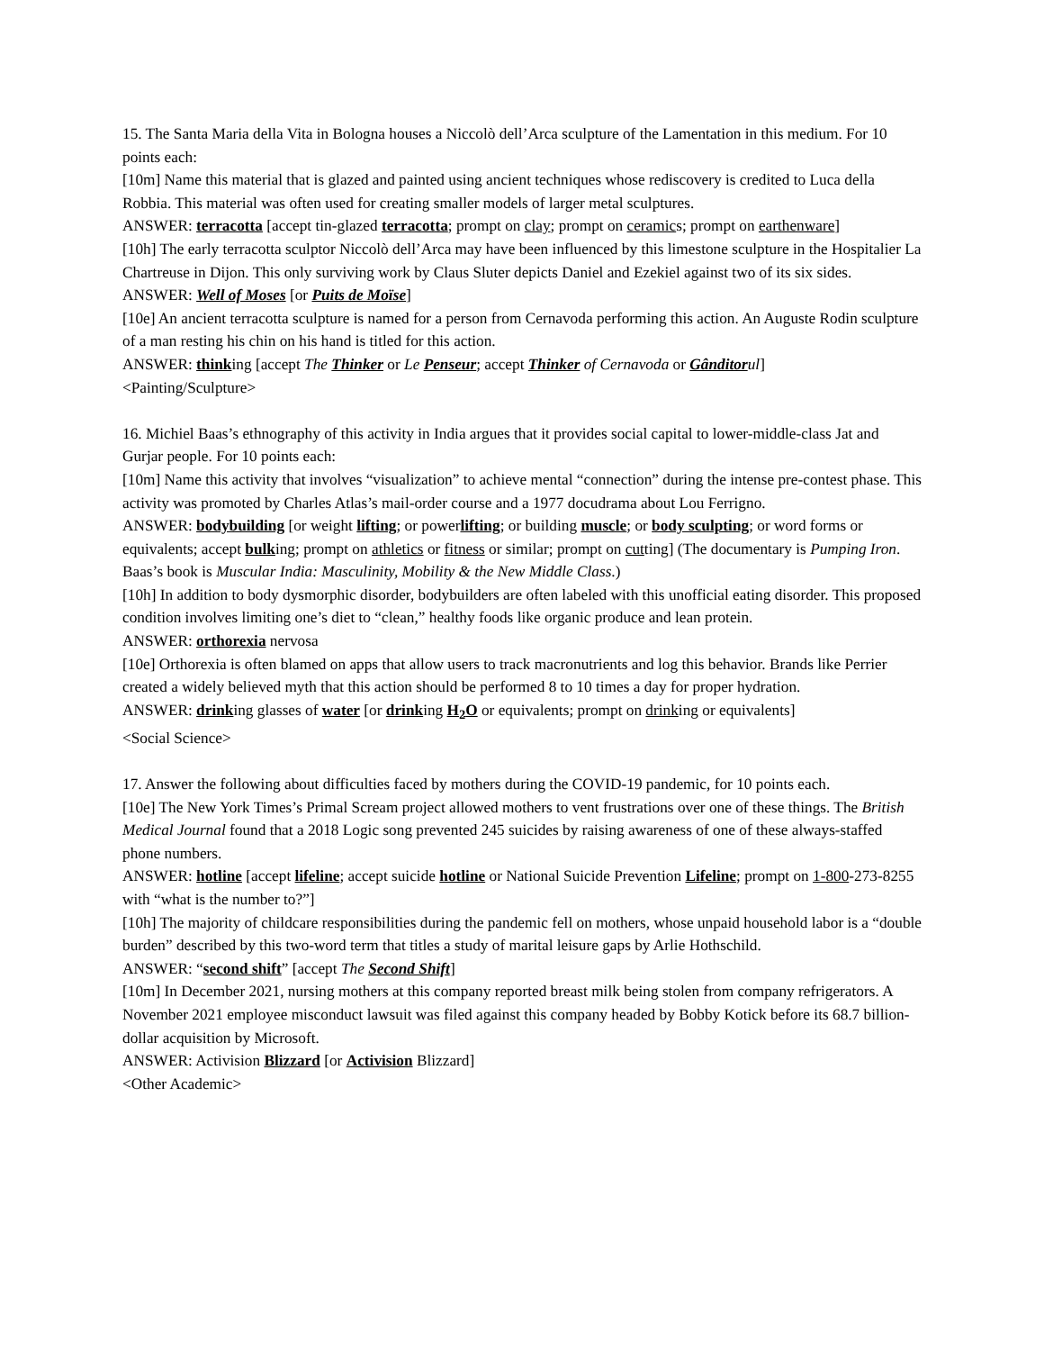15. The Santa Maria della Vita in Bologna houses a Niccolò dell’Arca sculpture of the Lamentation in this medium. For 10 points each:
[10m] Name this material that is glazed and painted using ancient techniques whose rediscovery is credited to Luca della Robbia. This material was often used for creating smaller models of larger metal sculptures.
ANSWER: terracotta [accept tin-glazed terracotta; prompt on clay; prompt on ceramics; prompt on earthenware]
[10h] The early terracotta sculptor Niccolò dell’Arca may have been influenced by this limestone sculpture in the Hospitalier La Chartreuse in Dijon. This only surviving work by Claus Sluter depicts Daniel and Ezekiel against two of its six sides.
ANSWER: Well of Moses [or Puits de Moïse]
[10e] An ancient terracotta sculpture is named for a person from Cernavoda performing this action. An Auguste Rodin sculpture of a man resting his chin on his hand is titled for this action.
ANSWER: thinking [accept The Thinker or Le Penseur; accept Thinker of Cernavoda or Gânditorul]
<Painting/Sculpture>
16. Michiel Baas’s ethnography of this activity in India argues that it provides social capital to lower-middle-class Jat and Gurjar people. For 10 points each:
[10m] Name this activity that involves “visualization” to achieve mental “connection” during the intense pre-contest phase. This activity was promoted by Charles Atlas’s mail-order course and a 1977 docudrama about Lou Ferrigno.
ANSWER: bodybuilding [or weight lifting; or powerlifting; or building muscle; or body sculpting; or word forms or equivalents; accept bulking; prompt on athletics or fitness or similar; prompt on cutting] (The documentary is Pumping Iron. Baas’s book is Muscular India: Masculinity, Mobility & the New Middle Class.)
[10h] In addition to body dysmorphic disorder, bodybuilders are often labeled with this unofficial eating disorder. This proposed condition involves limiting one’s diet to “clean,” healthy foods like organic produce and lean protein.
ANSWER: orthorexia nervosa
[10e] Orthorexia is often blamed on apps that allow users to track macronutrients and log this behavior. Brands like Perrier created a widely believed myth that this action should be performed 8 to 10 times a day for proper hydration.
ANSWER: drinking glasses of water [or drinking H<sub>2</sub>O or equivalents; prompt on drinking or equivalents]
<Social Science>
17. Answer the following about difficulties faced by mothers during the COVID-19 pandemic, for 10 points each.
[10e] The New York Times’s Primal Scream project allowed mothers to vent frustrations over one of these things. The British Medical Journal found that a 2018 Logic song prevented 245 suicides by raising awareness of one of these always-staffed phone numbers.
ANSWER: hotline [accept lifeline; accept suicide hotline or National Suicide Prevention Lifeline; prompt on 1-800-273-8255 with “what is the number to?”]
[10h] The majority of childcare responsibilities during the pandemic fell on mothers, whose unpaid household labor is a “double burden” described by this two-word term that titles a study of marital leisure gaps by Arlie Hothschild.
ANSWER: “second shift” [accept The Second Shift]
[10m] In December 2021, nursing mothers at this company reported breast milk being stolen from company refrigerators. A November 2021 employee misconduct lawsuit was filed against this company headed by Bobby Kotick before its 68.7 billion-dollar acquisition by Microsoft.
ANSWER: Activision Blizzard [or Activision Blizzard]
<Other Academic>